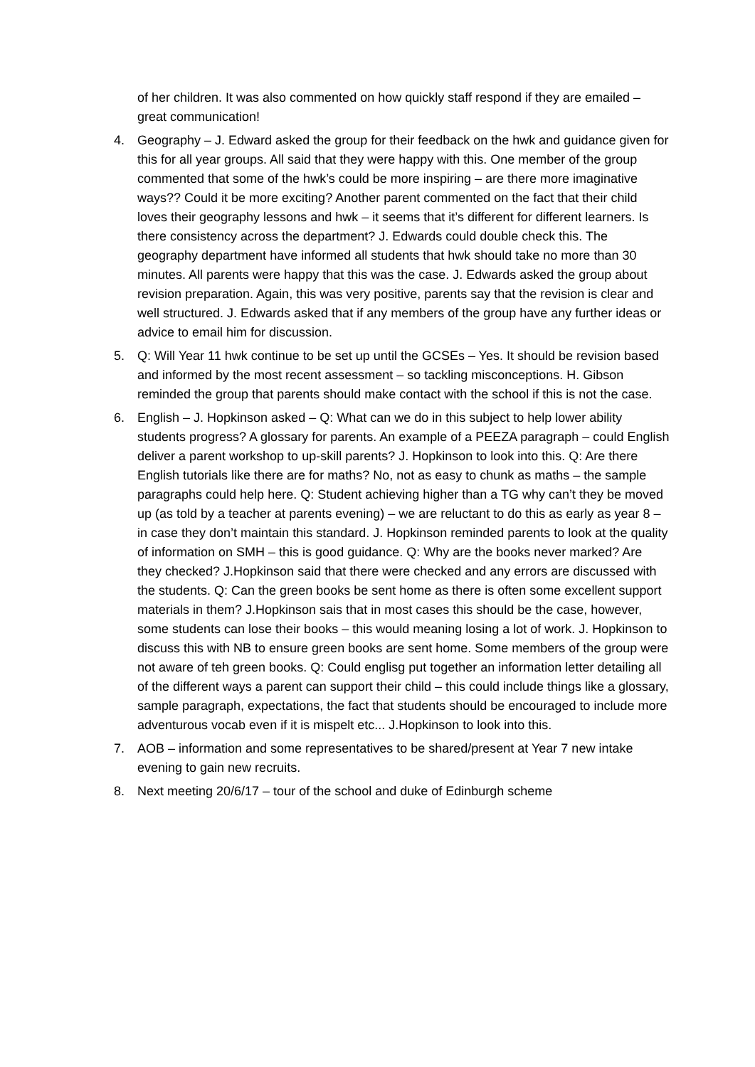of her children. It was also commented on how quickly staff respond if they are emailed – great communication!
4. Geography – J. Edward asked the group for their feedback on the hwk and guidance given for this for all year groups. All said that they were happy with this. One member of the group commented that some of the hwk’s could be more inspiring – are there more imaginative ways?? Could it be more exciting? Another parent commented on the fact that their child loves their geography lessons and hwk – it seems that it’s different for different learners. Is there consistency across the department? J. Edwards could double check this. The geography department have informed all students that hwk should take no more than 30 minutes. All parents were happy that this was the case. J. Edwards asked the group about revision preparation. Again, this was very positive, parents say that the revision is clear and well structured. J. Edwards asked that if any members of the group have any further ideas or advice to email him for discussion.
5. Q: Will Year 11 hwk continue to be set up until the GCSEs – Yes. It should be revision based and informed by the most recent assessment – so tackling misconceptions. H. Gibson reminded the group that parents should make contact with the school if this is not the case.
6. English – J. Hopkinson asked – Q: What can we do in this subject to help lower ability students progress? A glossary for parents. An example of a PEEZA paragraph – could English deliver a parent workshop to up-skill parents? J. Hopkinson to look into this. Q: Are there English tutorials like there are for maths? No, not as easy to chunk as maths – the sample paragraphs could help here. Q: Student achieving higher than a TG why can’t they be moved up (as told by a teacher at parents evening) – we are reluctant to do this as early as year 8 – in case they don’t maintain this standard. J. Hopkinson reminded parents to look at the quality of information on SMH – this is good guidance. Q: Why are the books never marked? Are they checked? J.Hopkinson said that there were checked and any errors are discussed with the students. Q: Can the green books be sent home as there is often some excellent support materials in them? J.Hopkinson sais that in most cases this should be the case, however, some students can lose their books – this would meaning losing a lot of work. J. Hopkinson to discuss this with NB to ensure green books are sent home. Some members of the group were not aware of teh green books. Q: Could englisg put together an information letter detailing all of the different ways a parent can support their child – this could include things like a glossary, sample paragraph, expectations, the fact that students should be encouraged to include more adventurous vocab even if it is mispelt etc... J.Hopkinson to look into this.
7. AOB – information and some representatives to be shared/present at Year 7 new intake evening to gain new recruits.
8. Next meeting 20/6/17 – tour of the school and duke of Edinburgh scheme